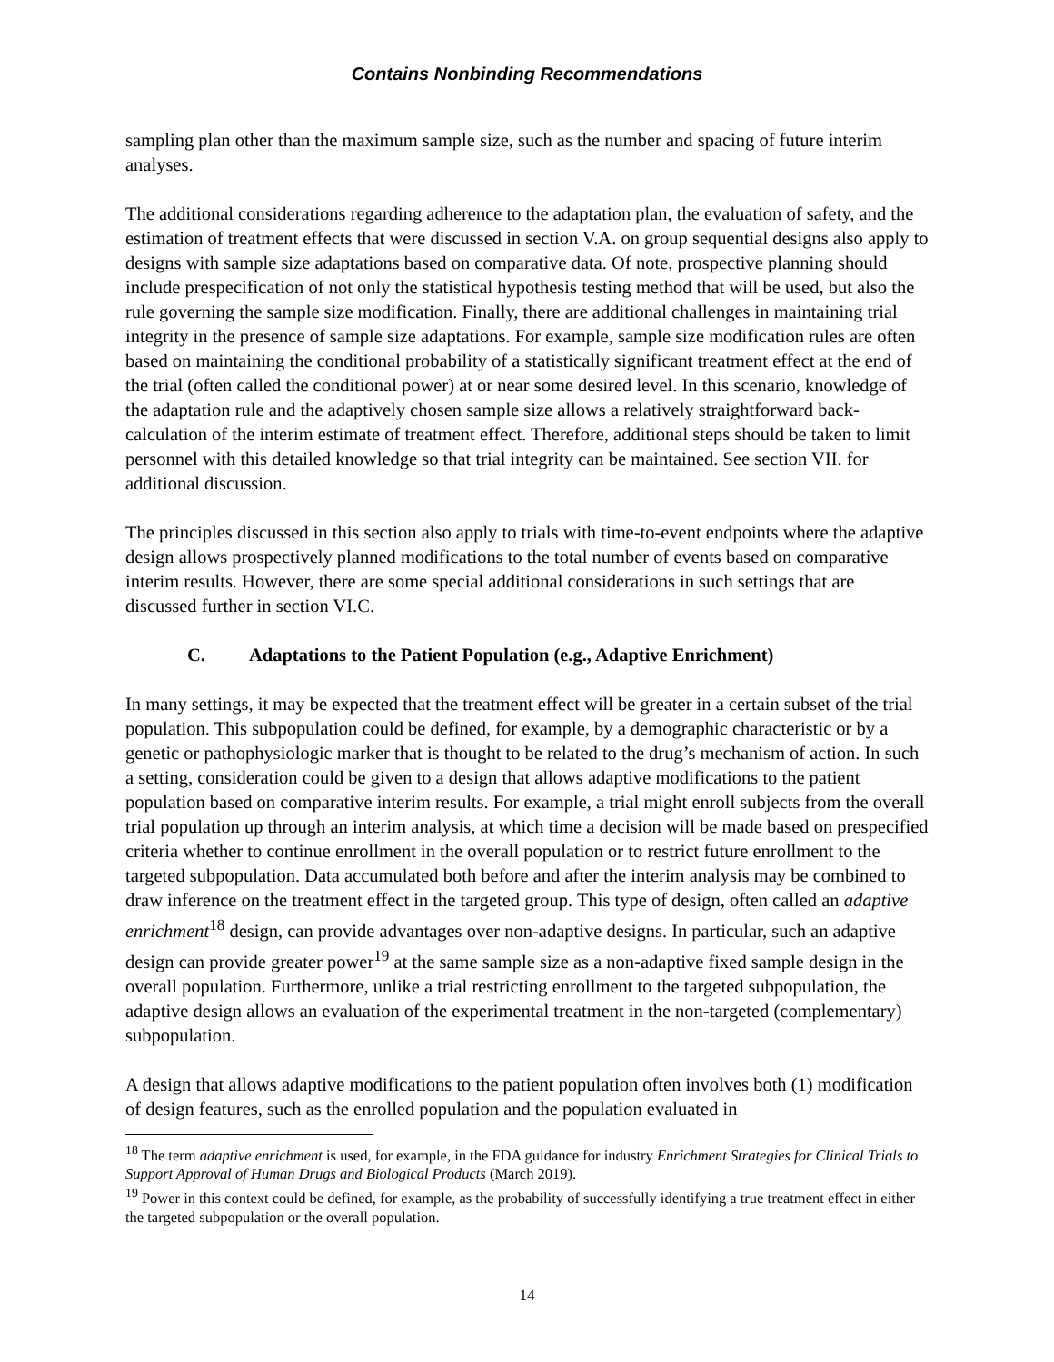Contains Nonbinding Recommendations
sampling plan other than the maximum sample size, such as the number and spacing of future interim analyses.
The additional considerations regarding adherence to the adaptation plan, the evaluation of safety, and the estimation of treatment effects that were discussed in section V.A. on group sequential designs also apply to designs with sample size adaptations based on comparative data. Of note, prospective planning should include prespecification of not only the statistical hypothesis testing method that will be used, but also the rule governing the sample size modification. Finally, there are additional challenges in maintaining trial integrity in the presence of sample size adaptations. For example, sample size modification rules are often based on maintaining the conditional probability of a statistically significant treatment effect at the end of the trial (often called the conditional power) at or near some desired level. In this scenario, knowledge of the adaptation rule and the adaptively chosen sample size allows a relatively straightforward back-calculation of the interim estimate of treatment effect. Therefore, additional steps should be taken to limit personnel with this detailed knowledge so that trial integrity can be maintained. See section VII. for additional discussion.
The principles discussed in this section also apply to trials with time-to-event endpoints where the adaptive design allows prospectively planned modifications to the total number of events based on comparative interim results. However, there are some special additional considerations in such settings that are discussed further in section VI.C.
C. Adaptations to the Patient Population (e.g., Adaptive Enrichment)
In many settings, it may be expected that the treatment effect will be greater in a certain subset of the trial population. This subpopulation could be defined, for example, by a demographic characteristic or by a genetic or pathophysiologic marker that is thought to be related to the drug’s mechanism of action. In such a setting, consideration could be given to a design that allows adaptive modifications to the patient population based on comparative interim results. For example, a trial might enroll subjects from the overall trial population up through an interim analysis, at which time a decision will be made based on prespecified criteria whether to continue enrollment in the overall population or to restrict future enrollment to the targeted subpopulation. Data accumulated both before and after the interim analysis may be combined to draw inference on the treatment effect in the targeted group. This type of design, often called an adaptive enrichment<sup>18</sup> design, can provide advantages over non-adaptive designs. In particular, such an adaptive design can provide greater power<sup>19</sup> at the same sample size as a non-adaptive fixed sample design in the overall population. Furthermore, unlike a trial restricting enrollment to the targeted subpopulation, the adaptive design allows an evaluation of the experimental treatment in the non-targeted (complementary) subpopulation.
A design that allows adaptive modifications to the patient population often involves both (1) modification of design features, such as the enrolled population and the population evaluated in
<sup>18</sup> The term adaptive enrichment is used, for example, in the FDA guidance for industry Enrichment Strategies for Clinical Trials to Support Approval of Human Drugs and Biological Products (March 2019).
<sup>19</sup> Power in this context could be defined, for example, as the probability of successfully identifying a true treatment effect in either the targeted subpopulation or the overall population.
14